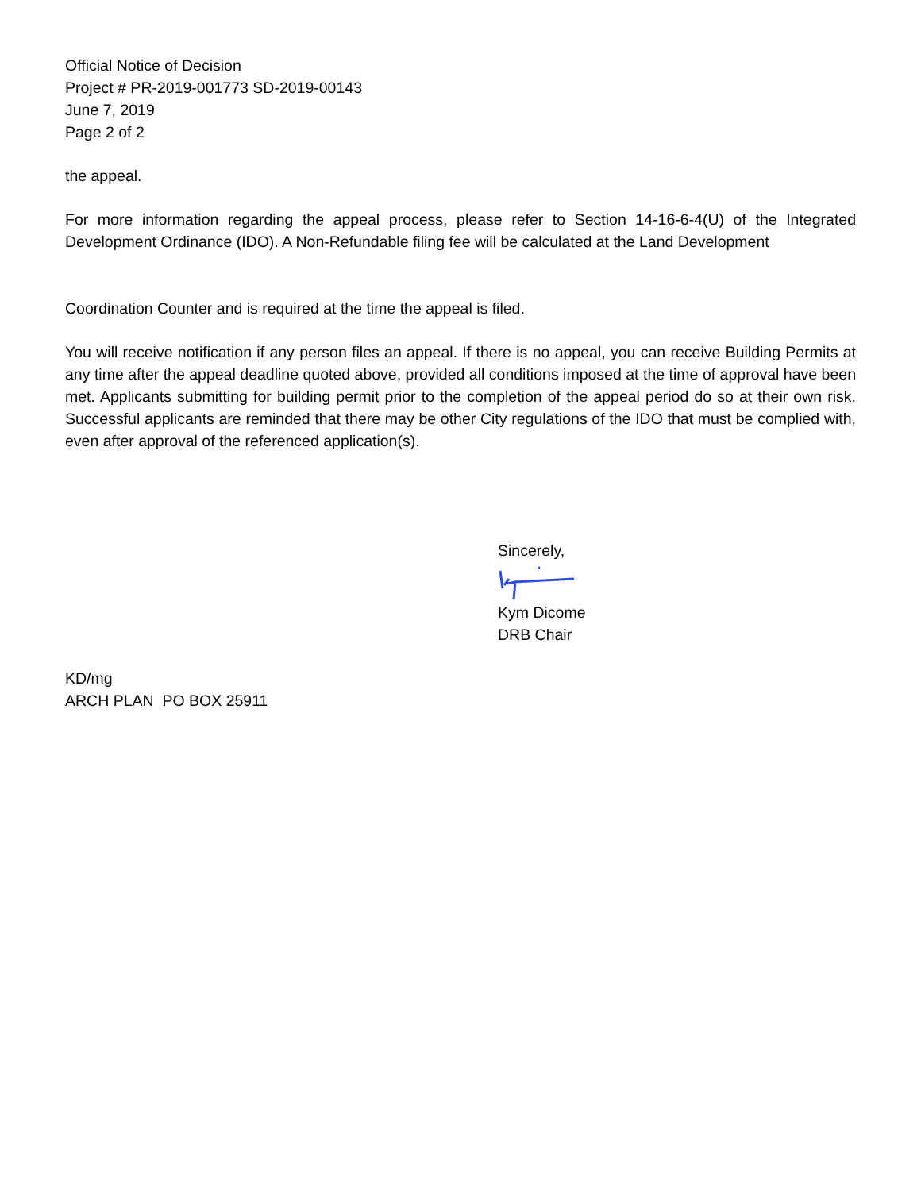Official Notice of Decision
Project # PR-2019-001773 SD-2019-00143
June 7, 2019
Page 2 of 2
the appeal.
For more information regarding the appeal process, please refer to Section 14-16-6-4(U) of the Integrated Development Ordinance (IDO). A Non-Refundable filing fee will be calculated at the Land Development
Coordination Counter and is required at the time the appeal is filed.
You will receive notification if any person files an appeal. If there is no appeal, you can receive Building Permits at any time after the appeal deadline quoted above, provided all conditions imposed at the time of approval have been met. Applicants submitting for building permit prior to the completion of the appeal period do so at their own risk. Successful applicants are reminded that there may be other City regulations of the IDO that must be complied with, even after approval of the referenced application(s).
Sincerely,
Kym Dicome
DRB Chair
KD/mg
ARCH PLAN PO BOX 25911